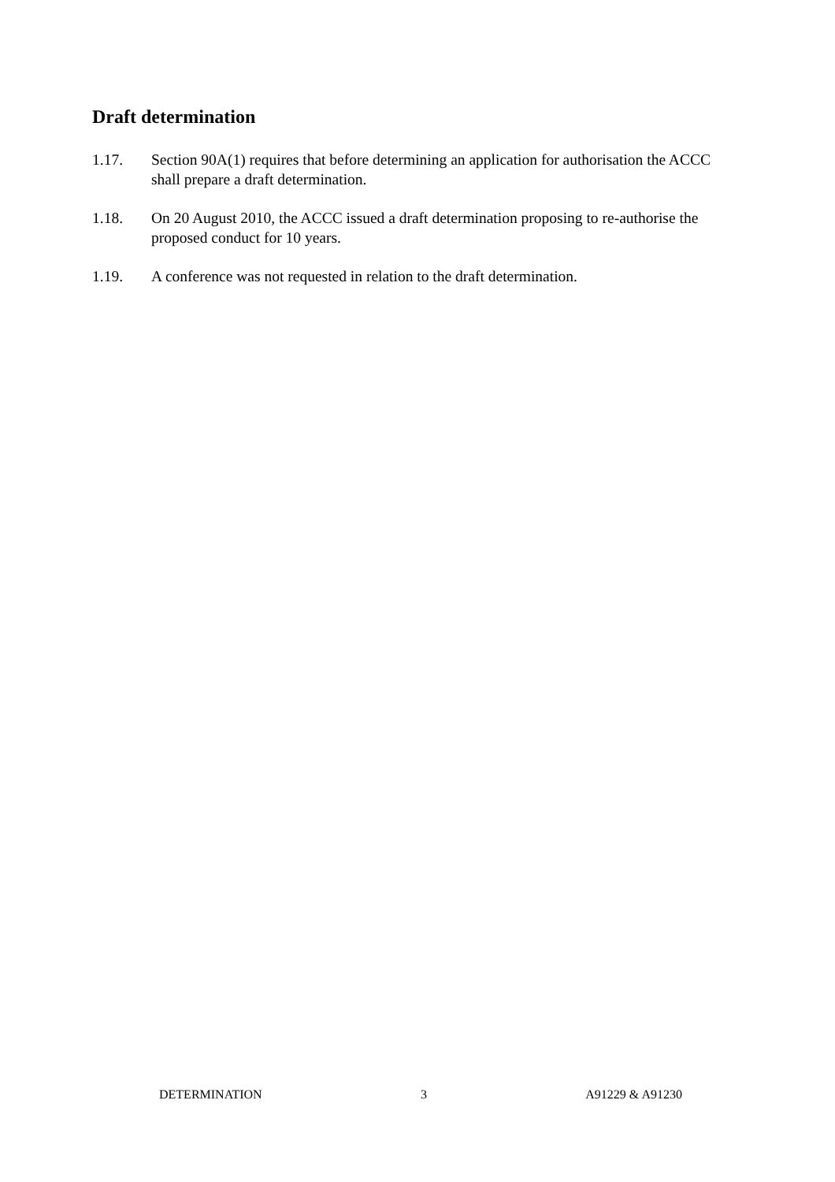Draft determination
1.17. Section 90A(1) requires that before determining an application for authorisation the ACCC shall prepare a draft determination.
1.18. On 20 August 2010, the ACCC issued a draft determination proposing to re-authorise the proposed conduct for 10 years.
1.19. A conference was not requested in relation to the draft determination.
DETERMINATION 3 A91229 & A91230